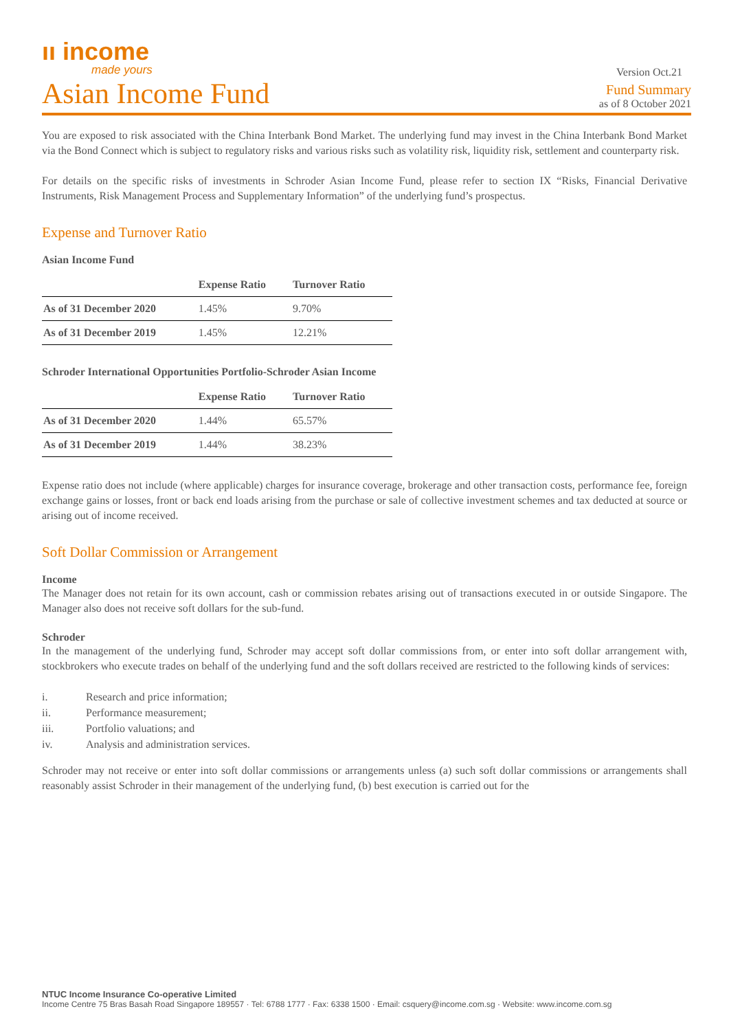ıı income
made yours
Version Oct.21
Asian Income Fund
Fund Summary
as of 8 October 2021
You are exposed to risk associated with the China Interbank Bond Market. The underlying fund may invest in the China Interbank Bond Market via the Bond Connect which is subject to regulatory risks and various risks such as volatility risk, liquidity risk, settlement and counterparty risk.
For details on the specific risks of investments in Schroder Asian Income Fund, please refer to section IX “Risks, Financial Derivative Instruments, Risk Management Process and Supplementary Information” of the underlying fund’s prospectus.
Expense and Turnover Ratio
Asian Income Fund
| | Expense Ratio | Turnover Ratio |
| --- | --- | --- |
| As of 31 December 2020 | 1.45% | 9.70% |
| As of 31 December 2019 | 1.45% | 12.21% |
Schroder International Opportunities Portfolio-Schroder Asian Income
| | Expense Ratio | Turnover Ratio |
| --- | --- | --- |
| As of 31 December 2020 | 1.44% | 65.57% |
| As of 31 December 2019 | 1.44% | 38.23% |
Expense ratio does not include (where applicable) charges for insurance coverage, brokerage and other transaction costs, performance fee, foreign exchange gains or losses, front or back end loads arising from the purchase or sale of collective investment schemes and tax deducted at source or arising out of income received.
Soft Dollar Commission or Arrangement
Income
The Manager does not retain for its own account, cash or commission rebates arising out of transactions executed in or outside Singapore. The Manager also does not receive soft dollars for the sub-fund.
Schroder
In the management of the underlying fund, Schroder may accept soft dollar commissions from, or enter into soft dollar arrangement with, stockbrokers who execute trades on behalf of the underlying fund and the soft dollars received are restricted to the following kinds of services:
i. Research and price information;
ii. Performance measurement;
iii. Portfolio valuations; and
iv. Analysis and administration services.
Schroder may not receive or enter into soft dollar commissions or arrangements unless (a) such soft dollar commissions or arrangements shall reasonably assist Schroder in their management of the underlying fund, (b) best execution is carried out for the
NTUC Income Insurance Co-operative Limited
Income Centre 75 Bras Basah Road Singapore 189557 · Tel: 6788 1777 · Fax: 6338 1500 · Email: csquery@income.com.sg · Website: www.income.com.sg